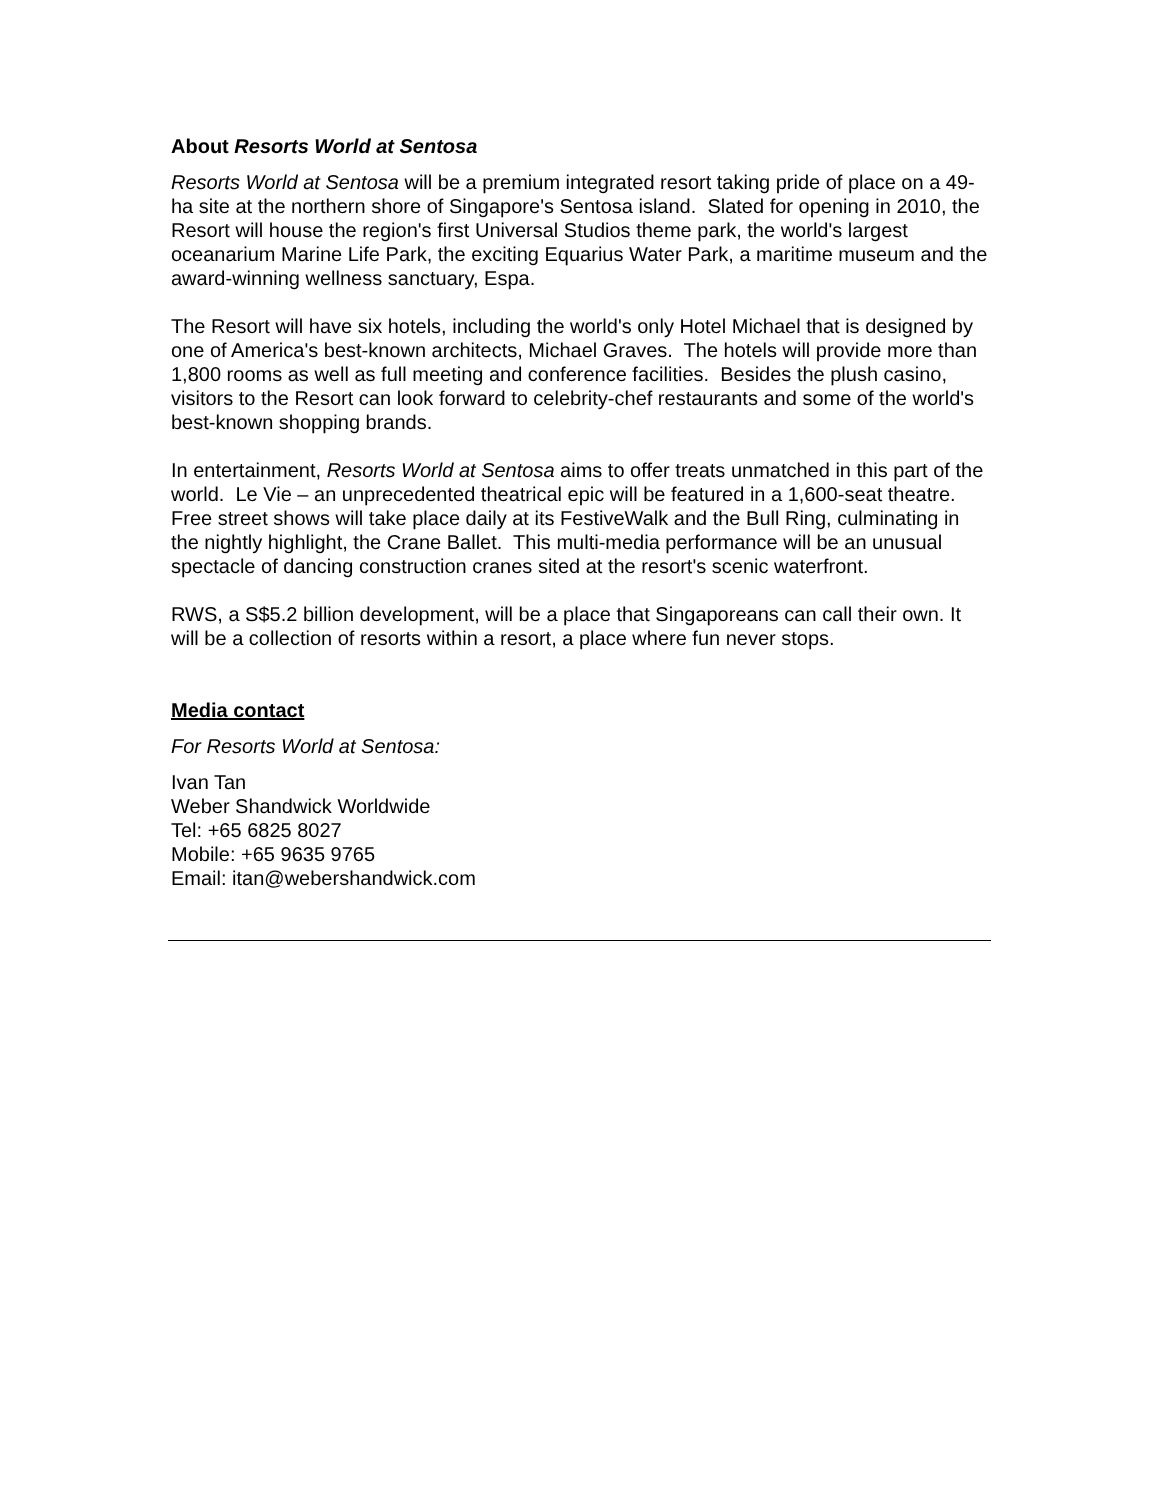About Resorts World at Sentosa
Resorts World at Sentosa will be a premium integrated resort taking pride of place on a 49-ha site at the northern shore of Singapore's Sentosa island. Slated for opening in 2010, the Resort will house the region's first Universal Studios theme park, the world's largest oceanarium Marine Life Park, the exciting Equarius Water Park, a maritime museum and the award-winning wellness sanctuary, Espa.
The Resort will have six hotels, including the world's only Hotel Michael that is designed by one of America's best-known architects, Michael Graves. The hotels will provide more than 1,800 rooms as well as full meeting and conference facilities. Besides the plush casino, visitors to the Resort can look forward to celebrity-chef restaurants and some of the world's best-known shopping brands.
In entertainment, Resorts World at Sentosa aims to offer treats unmatched in this part of the world. Le Vie – an unprecedented theatrical epic will be featured in a 1,600-seat theatre. Free street shows will take place daily at its FestiveWalk and the Bull Ring, culminating in the nightly highlight, the Crane Ballet. This multi-media performance will be an unusual spectacle of dancing construction cranes sited at the resort's scenic waterfront.
RWS, a S$5.2 billion development, will be a place that Singaporeans can call their own. It will be a collection of resorts within a resort, a place where fun never stops.
Media contact
For Resorts World at Sentosa:
Ivan Tan
Weber Shandwick Worldwide
Tel: +65 6825 8027
Mobile: +65 9635 9765
Email: itan@webershandwick.com